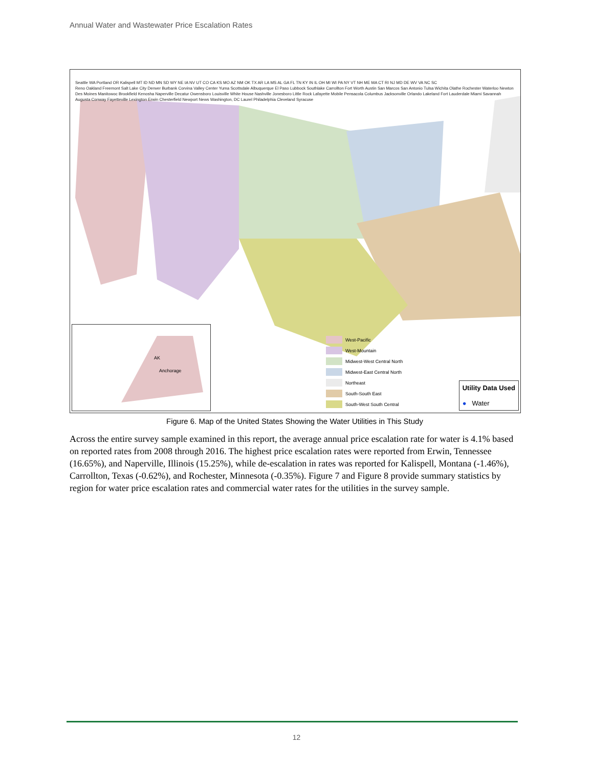Annual Water and Wastewater Price Escalation Rates
Seattle WA Portland OR Kalispell MT ID ND MN SD WY NE IA NV UT CO CA KS MO AZ NM OK TX AR LA MS AL GA FL TN KY IN IL OH MI WI PA NY VT NH ME MA CT RI NJ MD DE WV VA NC SC
Reno Oakland Freemont Salt Lake City Denver Burbank Corvina Valley Center Yuma Scottsdale Albuquerque El Paso Lubbock Southlake Carrollton Fort Worth Austin San Marcos San Antonio Tulsa Wichita Olathe Rochester Waterloo Newton Des Moines Manitowoc Brookfield Kenosha Naperville Decatur Owensboro Louisville White House Nashville Jonesboro Little Rock Lafayette Mobile Pensacola Columbus Jacksonville Orlando Lakeland Fort Lauderdale Miami Savannah Augusta Conway Fayetteville Lexington Erwin Chesterfield Newport News Washington, DC Laurel Philadelphia Cleveland Syracuse
AK
Anchorage
West-Pacific
West-Mountain
Midwest-West Central North
Midwest-East Central North
Northeast
South-South East
South-West South Central
Utility Data Used
● Water
Figure 6. Map of the United States Showing the Water Utilities in This Study
Across the entire survey sample examined in this report, the average annual price escalation rate for water is 4.1% based on reported rates from 2008 through 2016. The highest price escalation rates were reported from Erwin, Tennessee (16.65%), and Naperville, Illinois (15.25%), while de-escalation in rates was reported for Kalispell, Montana (-1.46%), Carrollton, Texas (-0.62%), and Rochester, Minnesota (-0.35%). Figure 7 and Figure 8 provide summary statistics by region for water price escalation rates and commercial water rates for the utilities in the survey sample.
12